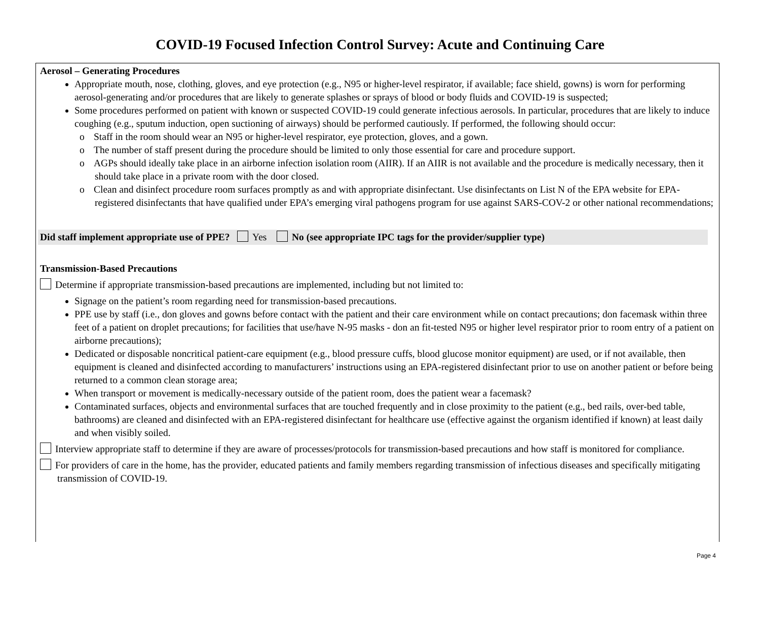COVID-19 Focused Infection Control Survey: Acute and Continuing Care
Aerosol – Generating Procedures
Appropriate mouth, nose, clothing, gloves, and eye protection (e.g., N95 or higher-level respirator, if available; face shield, gowns) is worn for performing aerosol-generating and/or procedures that are likely to generate splashes or sprays of blood or body fluids and COVID-19 is suspected;
Some procedures performed on patient with known or suspected COVID-19 could generate infectious aerosols. In particular, procedures that are likely to induce coughing (e.g., sputum induction, open suctioning of airways) should be performed cautiously. If performed, the following should occur:
o Staff in the room should wear an N95 or higher-level respirator, eye protection, gloves, and a gown.
o The number of staff present during the procedure should be limited to only those essential for care and procedure support.
o AGPs should ideally take place in an airborne infection isolation room (AIIR). If an AIIR is not available and the procedure is medically necessary, then it should take place in a private room with the door closed.
o Clean and disinfect procedure room surfaces promptly as and with appropriate disinfectant. Use disinfectants on List N of the EPA website for EPA-registered disinfectants that have qualified under EPA’s emerging viral pathogens program for use against SARS-COV-2 or other national recommendations;
Did staff implement appropriate use of PPE? Yes No (see appropriate IPC tags for the provider/supplier type)
Transmission-Based Precautions
Determine if appropriate transmission-based precautions are implemented, including but not limited to:
Signage on the patient’s room regarding need for transmission-based precautions.
PPE use by staff (i.e., don gloves and gowns before contact with the patient and their care environment while on contact precautions; don facemask within three feet of a patient on droplet precautions; for facilities that use/have N-95 masks - don an fit-tested N95 or higher level respirator prior to room entry of a patient on airborne precautions);
Dedicated or disposable noncritical patient-care equipment (e.g., blood pressure cuffs, blood glucose monitor equipment) are used, or if not available, then equipment is cleaned and disinfected according to manufacturers’ instructions using an EPA-registered disinfectant prior to use on another patient or before being returned to a common clean storage area;
When transport or movement is medically-necessary outside of the patient room, does the patient wear a facemask?
Contaminated surfaces, objects and environmental surfaces that are touched frequently and in close proximity to the patient (e.g., bed rails, over-bed table, bathrooms) are cleaned and disinfected with an EPA-registered disinfectant for healthcare use (effective against the organism identified if known) at least daily and when visibly soiled.
Interview appropriate staff to determine if they are aware of processes/protocols for transmission-based precautions and how staff is monitored for compliance.
For providers of care in the home, has the provider, educated patients and family members regarding transmission of infectious diseases and specifically mitigating transmission of COVID-19.
Page 4